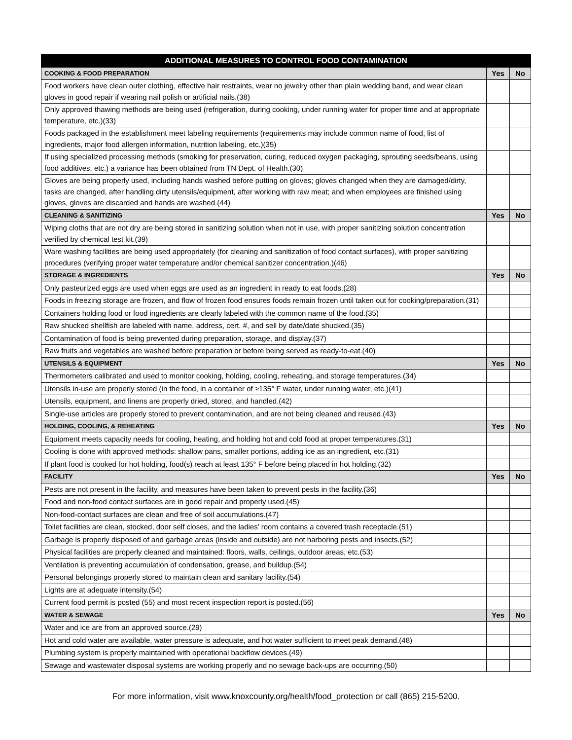| ADDITIONAL MEASURES TO CONTROL FOOD CONTAMINATION | | |
| --- | --- | --- |
| COOKING & FOOD PREPARATION | Yes | No |
| Food workers have clean outer clothing, effective hair restraints, wear no jewelry other than plain wedding band, and wear clean gloves in good repair if wearing nail polish or artificial nails.(38) | | |
| Only approved thawing methods are being used (refrigeration, during cooking, under running water for proper time and at appropriate temperature, etc.)(33) | | |
| Foods packaged in the establishment meet labeling requirements (requirements may include common name of food, list of ingredients, major food allergen information, nutrition labeling, etc.)(35) | | |
| If using specialized processing methods (smoking for preservation, curing, reduced oxygen packaging, sprouting seeds/beans, using food additives, etc.) a variance has been obtained from TN Dept. of Health.(30) | | |
| Gloves are being properly used, including hands washed before putting on gloves; gloves changed when they are damaged/dirty, tasks are changed, after handling dirty utensils/equipment, after working with raw meat; and when employees are finished using gloves, gloves are discarded and hands are washed.(44) | | |
| CLEANING & SANITIZING | Yes | No |
| Wiping cloths that are not dry are being stored in sanitizing solution when not in use, with proper sanitizing solution concentration verified by chemical test kit.(39) | | |
| Ware washing facilities are being used appropriately (for cleaning and sanitization of food contact surfaces), with proper sanitizing procedures (verifying proper water temperature and/or chemical sanitizer concentration.)(46) | | |
| STORAGE & INGREDIENTS | Yes | No |
| Only pasteurized eggs are used when eggs are used as an ingredient in ready to eat foods.(28) | | |
| Foods in freezing storage are frozen, and flow of frozen food ensures foods remain frozen until taken out for cooking/preparation.(31) | | |
| Containers holding food or food ingredients are clearly labeled with the common name of the food.(35) | | |
| Raw shucked shellfish are labeled with name, address, cert. #, and sell by date/date shucked.(35) | | |
| Contamination of food is being prevented during preparation, storage, and display.(37) | | |
| Raw fruits and vegetables are washed before preparation or before being served as ready-to-eat.(40) | | |
| UTENSILS & EQUIPMENT | Yes | No |
| Thermometers calibrated and used to monitor cooking, holding, cooling, reheating, and storage temperatures.(34) | | |
| Utensils in-use are properly stored (in the food, in a container of ≥135° F water, under running water, etc.)(41) | | |
| Utensils, equipment, and linens are properly dried, stored, and handled.(42) | | |
| Single-use articles are properly stored to prevent contamination, and are not being cleaned and reused.(43) | | |
| HOLDING, COOLING, & REHEATING | Yes | No |
| Equipment meets capacity needs for cooling, heating, and holding hot and cold food at proper temperatures.(31) | | |
| Cooling is done with approved methods: shallow pans, smaller portions, adding ice as an ingredient, etc.(31) | | |
| If plant food is cooked for hot holding, food(s) reach at least 135° F before being placed in hot holding.(32) | | |
| FACILITY | Yes | No |
| Pests are not present in the facility, and measures have been taken to prevent pests in the facility.(36) | | |
| Food and non-food contact surfaces are in good repair and properly used.(45) | | |
| Non-food-contact surfaces are clean and free of soil accumulations.(47) | | |
| Toilet facilities are clean, stocked, door self closes, and the ladies' room contains a covered trash receptacle.(51) | | |
| Garbage is properly disposed of and garbage areas (inside and outside) are not harboring pests and insects.(52) | | |
| Physical facilities are properly cleaned and maintained: floors, walls, ceilings, outdoor areas, etc.(53) | | |
| Ventilation is preventing accumulation of condensation, grease, and buildup.(54) | | |
| Personal belongings properly stored to maintain clean and sanitary facility.(54) | | |
| Lights are at adequate intensity.(54) | | |
| Current food permit is posted (55) and most recent inspection report is posted.(56) | | |
| WATER & SEWAGE | Yes | No |
| Water and ice are from an approved source.(29) | | |
| Hot and cold water are available, water pressure is adequate, and hot water sufficient to meet peak demand.(48) | | |
| Plumbing system is properly maintained with operational backflow devices.(49) | | |
| Sewage and wastewater disposal systems are working properly and no sewage back-ups are occurring.(50) | | |
For more information, visit www.knoxcounty.org/health/food_protection or call (865) 215-5200.